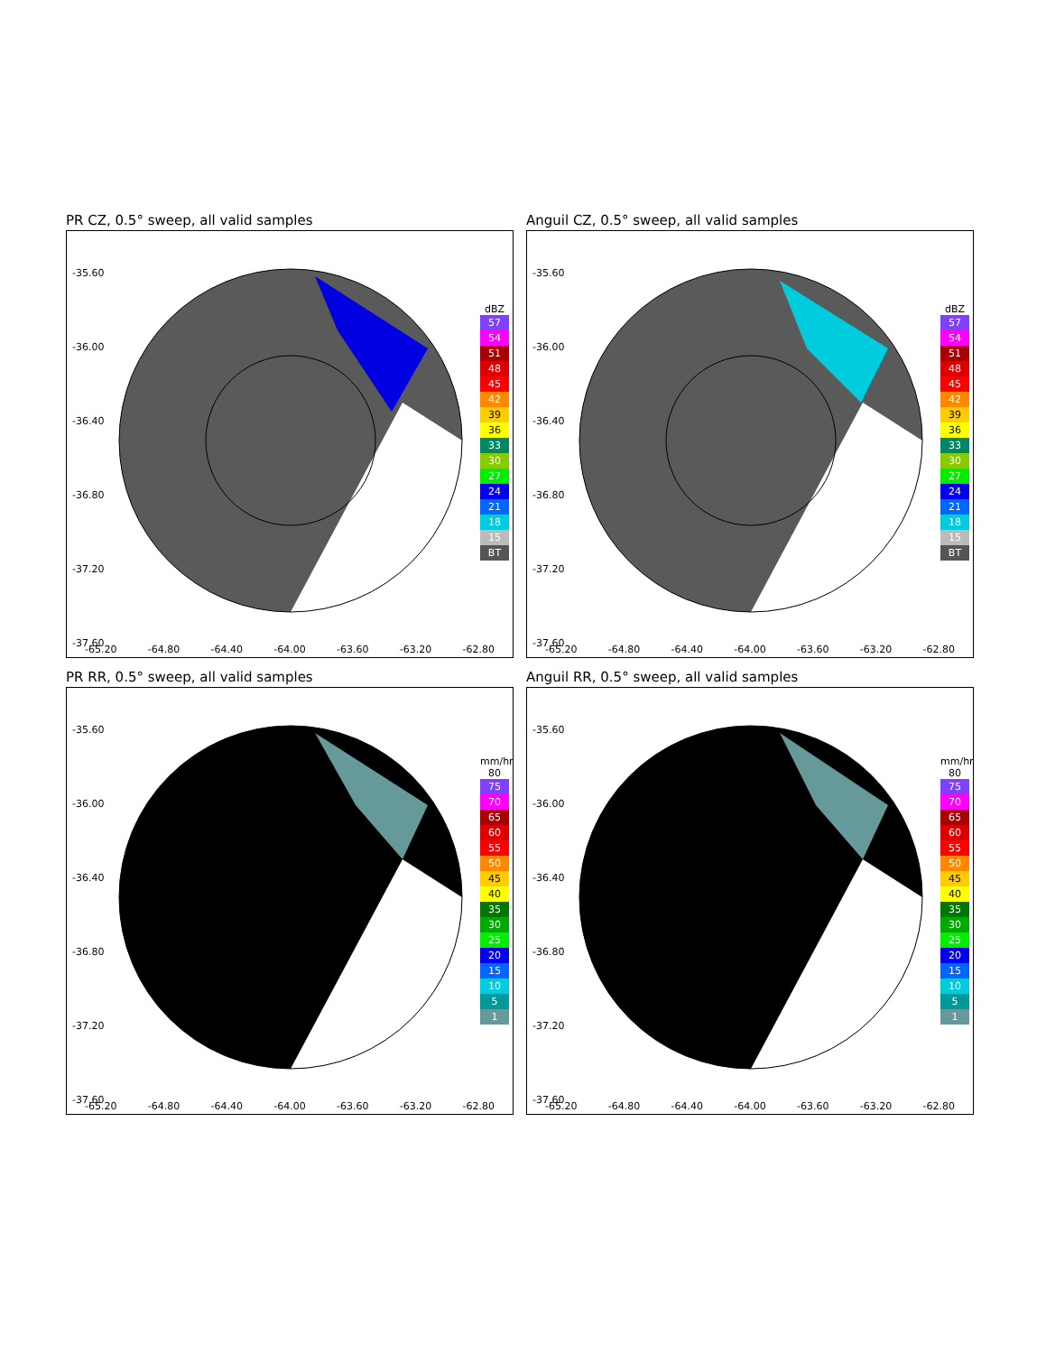PR CZ, 0.5° sweep, all valid samples
-35.60
-36.00
-36.40
-36.80
-37.20
-37.60
dBZ
57
54
51
48
45
42
39
36
33
30
27
24
21
18
15
BT
-65.20 -64.80 -64.40 -64.00 -63.60 -63.20 -62.80
Anguil CZ, 0.5° sweep, all valid samples
-35.60
-36.00
-36.40
-36.80
-37.20
-37.60
dBZ
57
54
51
48
45
42
39
36
33
30
27
24
21
18
15
BT
-65.20 -64.80 -64.40 -64.00 -63.60 -63.20 -62.80
PR RR, 0.5° sweep, all valid samples
-35.60
-36.00
-36.40
-36.80
-37.20
-37.60
mm/hr 80
75
70
65
60
55
50
45
40
35
30
25
20
15
10
5
1
-65.20 -64.80 -64.40 -64.00 -63.60 -63.20 -62.80
Anguil RR, 0.5° sweep, all valid samples
-35.60
-36.00
-36.40
-36.80
-37.20
-37.60
mm/hr 80
75
70
65
60
55
50
45
40
35
30
25
20
15
10
5
1
-65.20 -64.80 -64.40 -64.00 -63.60 -63.20 -62.80